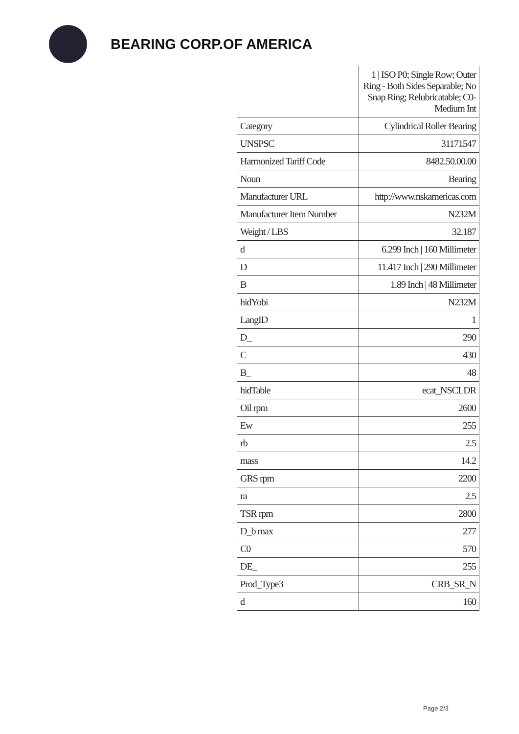BEARING CORP.OF AMERICA
| | 1 / ISO P0; Single Row; Outer Ring - Both Sides Separable; No Snap Ring; Relubricatable; C0-Medium Int |
| Category | Cylindrical Roller Bearing |
| UNSPSC | 31171547 |
| Harmonized Tariff Code | 8482.50.00.00 |
| Noun | Bearing |
| Manufacturer URL | http://www.nskamericas.com |
| Manufacturer Item Number | N232M |
| Weight / LBS | 32.187 |
| d | 6.299 Inch / 160 Millimeter |
| D | 11.417 Inch / 290 Millimeter |
| B | 1.89 Inch / 48 Millimeter |
| hidYobi | N232M |
| LangID | 1 |
| D_ | 290 |
| C | 430 |
| B_ | 48 |
| hidTable | ecat_NSCLDR |
| Oil rpm | 2600 |
| Ew | 255 |
| rb | 2.5 |
| mass | 14.2 |
| GRS rpm | 2200 |
| ra | 2.5 |
| TSR rpm | 2800 |
| D_b max | 277 |
| C0 | 570 |
| DE_ | 255 |
| Prod_Type3 | CRB_SR_N |
| d | 160 |
Page 2/3